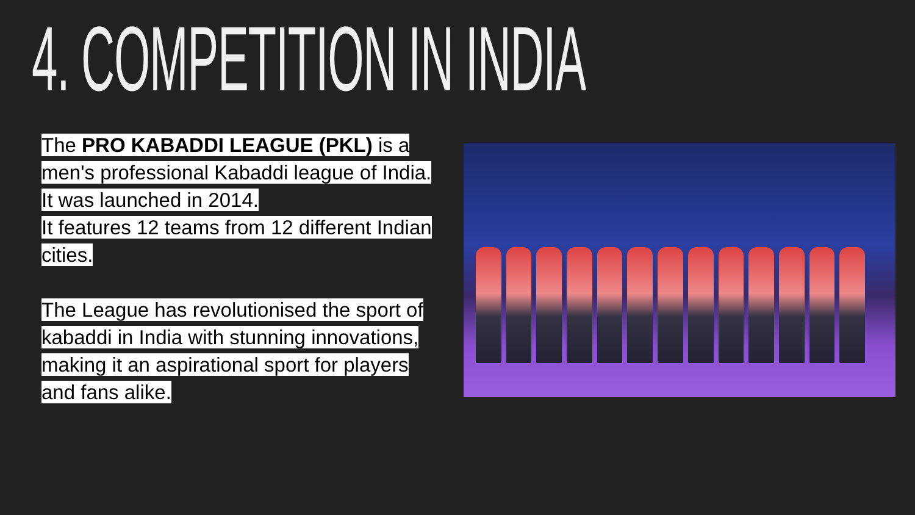4. COMPETITION IN INDIA
The PRO KABADDI LEAGUE (PKL) is a men's professional Kabaddi league of India. It was launched in 2014.
It features 12 teams from 12 different Indian cities.
The League has revolutionised the sport of kabaddi in India with stunning innovations, making it an aspirational sport for players and fans alike.